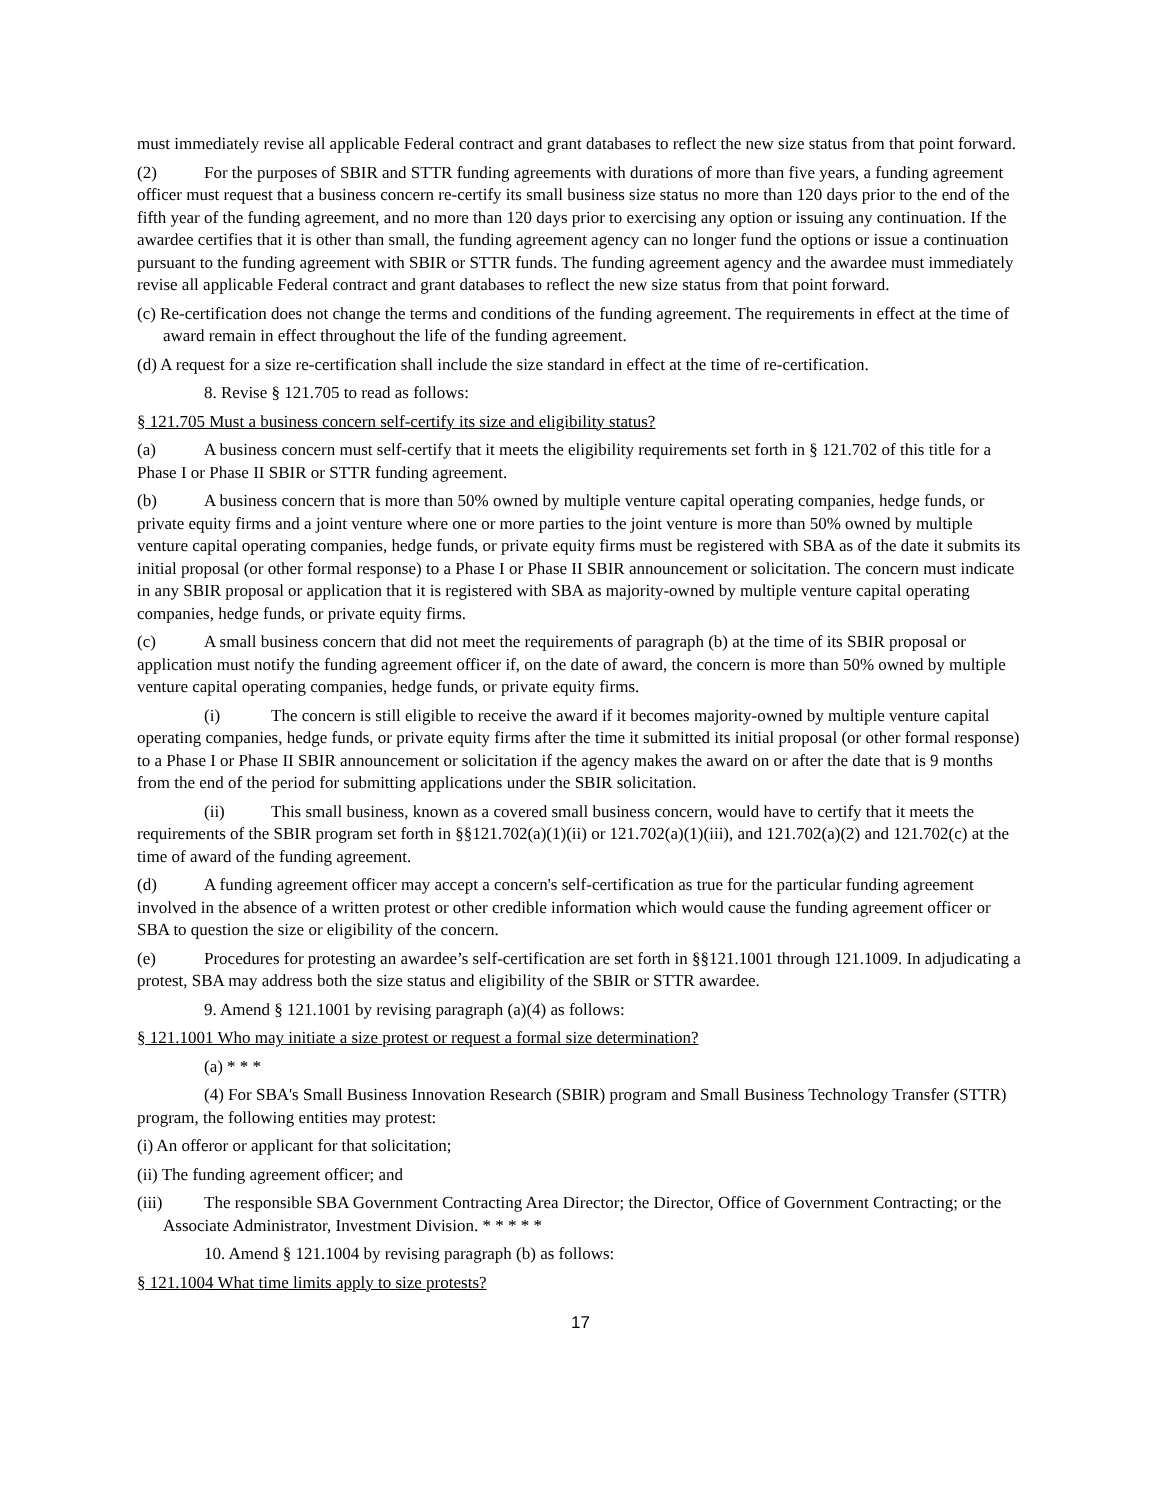must immediately revise all applicable Federal contract and grant databases to reflect the new size status from that point forward.
(2) For the purposes of SBIR and STTR funding agreements with durations of more than five years, a funding agreement officer must request that a business concern re-certify its small business size status no more than 120 days prior to the end of the fifth year of the funding agreement, and no more than 120 days prior to exercising any option or issuing any continuation. If the awardee certifies that it is other than small, the funding agreement agency can no longer fund the options or issue a continuation pursuant to the funding agreement with SBIR or STTR funds. The funding agreement agency and the awardee must immediately revise all applicable Federal contract and grant databases to reflect the new size status from that point forward.
(c) Re-certification does not change the terms and conditions of the funding agreement. The requirements in effect at the time of award remain in effect throughout the life of the funding agreement.
(d) A request for a size re-certification shall include the size standard in effect at the time of re-certification.
8. Revise § 121.705 to read as follows:
§ 121.705 Must a business concern self-certify its size and eligibility status?
(a) A business concern must self-certify that it meets the eligibility requirements set forth in § 121.702 of this title for a Phase I or Phase II SBIR or STTR funding agreement.
(b) A business concern that is more than 50% owned by multiple venture capital operating companies, hedge funds, or private equity firms and a joint venture where one or more parties to the joint venture is more than 50% owned by multiple venture capital operating companies, hedge funds, or private equity firms must be registered with SBA as of the date it submits its initial proposal (or other formal response) to a Phase I or Phase II SBIR announcement or solicitation. The concern must indicate in any SBIR proposal or application that it is registered with SBA as majority-owned by multiple venture capital operating companies, hedge funds, or private equity firms.
(c) A small business concern that did not meet the requirements of paragraph (b) at the time of its SBIR proposal or application must notify the funding agreement officer if, on the date of award, the concern is more than 50% owned by multiple venture capital operating companies, hedge funds, or private equity firms.
(i) The concern is still eligible to receive the award if it becomes majority-owned by multiple venture capital operating companies, hedge funds, or private equity firms after the time it submitted its initial proposal (or other formal response) to a Phase I or Phase II SBIR announcement or solicitation if the agency makes the award on or after the date that is 9 months from the end of the period for submitting applications under the SBIR solicitation.
(ii) This small business, known as a covered small business concern, would have to certify that it meets the requirements of the SBIR program set forth in §§121.702(a)(1)(ii) or 121.702(a)(1)(iii), and 121.702(a)(2) and 121.702(c) at the time of award of the funding agreement.
(d) A funding agreement officer may accept a concern's self-certification as true for the particular funding agreement involved in the absence of a written protest or other credible information which would cause the funding agreement officer or SBA to question the size or eligibility of the concern.
(e) Procedures for protesting an awardee’s self-certification are set forth in §§121.1001 through 121.1009. In adjudicating a protest, SBA may address both the size status and eligibility of the SBIR or STTR awardee.
9. Amend § 121.1001 by revising paragraph (a)(4) as follows:
§ 121.1001 Who may initiate a size protest or request a formal size determination?
(a) * * *
(4) For SBA's Small Business Innovation Research (SBIR) program and Small Business Technology Transfer (STTR) program, the following entities may protest:
(i) An offeror or applicant for that solicitation;
(ii) The funding agreement officer; and
(iii) The responsible SBA Government Contracting Area Director; the Director, Office of Government Contracting; or the Associate Administrator, Investment Division. * * * * *
10. Amend § 121.1004 by revising paragraph (b) as follows:
§ 121.1004 What time limits apply to size protests?
17